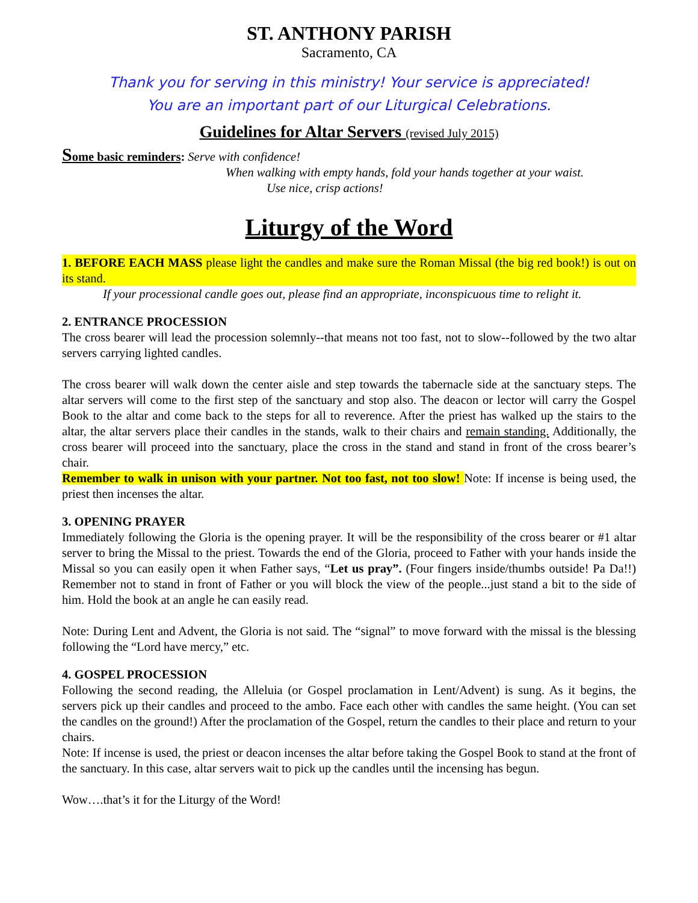ST. ANTHONY PARISH
Sacramento, CA
Thank you for serving in this ministry! Your service is appreciated!
You are an important part of our Liturgical Celebrations.
Guidelines for Altar Servers (revised July 2015)
Some basic reminders: Serve with confidence!
When walking with empty hands, fold your hands together at your waist.
Use nice, crisp actions!
Liturgy of the Word
1. BEFORE EACH MASS please light the candles and make sure the Roman Missal (the big red book!) is out on its stand.
If your processional candle goes out, please find an appropriate, inconspicuous time to relight it.
2. ENTRANCE PROCESSION
The cross bearer will lead the procession solemnly--that means not too fast, not to slow--followed by the two altar servers carrying lighted candles.
The cross bearer will walk down the center aisle and step towards the tabernacle side at the sanctuary steps. The altar servers will come to the first step of the sanctuary and stop also. The deacon or lector will carry the Gospel Book to the altar and come back to the steps for all to reverence. After the priest has walked up the stairs to the altar, the altar servers place their candles in the stands, walk to their chairs and remain standing. Additionally, the cross bearer will proceed into the sanctuary, place the cross in the stand and stand in front of the cross bearer’s chair.
Remember to walk in unison with your partner. Not too fast, not too slow! Note: If incense is being used, the priest then incenses the altar.
3. OPENING PRAYER
Immediately following the Gloria is the opening prayer. It will be the responsibility of the cross bearer or #1 altar server to bring the Missal to the priest. Towards the end of the Gloria, proceed to Father with your hands inside the Missal so you can easily open it when Father says, “Let us pray”. (Four fingers inside/thumbs outside! Pa Da!!) Remember not to stand in front of Father or you will block the view of the people...just stand a bit to the side of him. Hold the book at an angle he can easily read.
Note: During Lent and Advent, the Gloria is not said. The “signal” to move forward with the missal is the blessing following the “Lord have mercy,” etc.
4. GOSPEL PROCESSION
Following the second reading, the Alleluia (or Gospel proclamation in Lent/Advent) is sung. As it begins, the servers pick up their candles and proceed to the ambo. Face each other with candles the same height. (You can set the candles on the ground!) After the proclamation of the Gospel, return the candles to their place and return to your chairs.
Note: If incense is used, the priest or deacon incenses the altar before taking the Gospel Book to stand at the front of the sanctuary. In this case, altar servers wait to pick up the candles until the incensing has begun.
Wow….that’s it for the Liturgy of the Word!